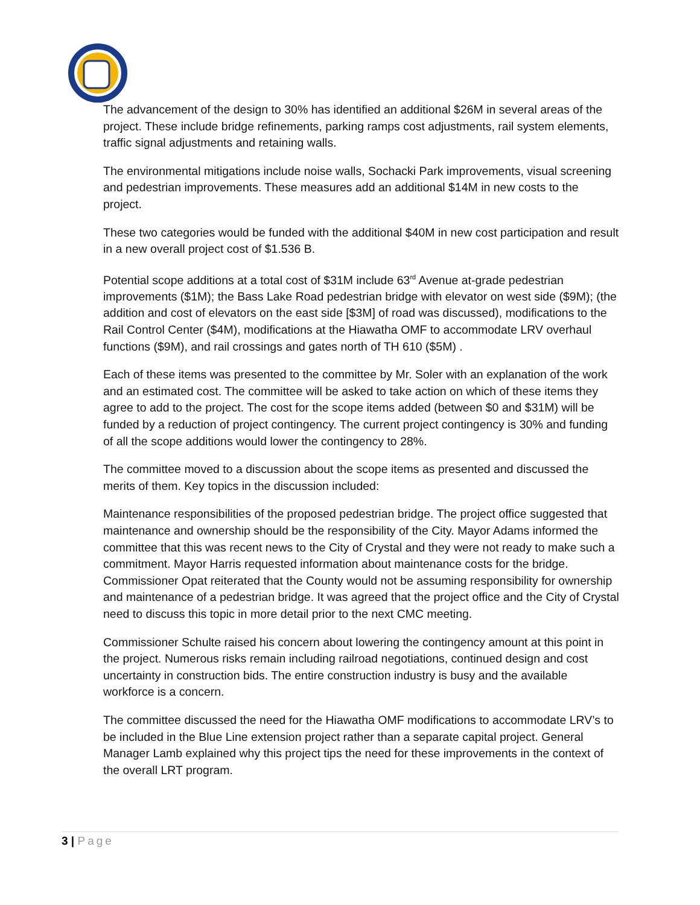The advancement of the design to 30% has identified an additional $26M in several areas of the project. These include bridge refinements, parking ramps cost adjustments, rail system elements, traffic signal adjustments and retaining walls.
The environmental mitigations include noise walls, Sochacki Park improvements, visual screening and pedestrian improvements. These measures add an additional $14M in new costs to the project.
These two categories would be funded with the additional $40M in new cost participation and result in a new overall project cost of $1.536 B.
Potential scope additions at a total cost of $31M include 63<sup>rd</sup> Avenue at-grade pedestrian improvements ($1M); the Bass Lake Road pedestrian bridge with elevator on west side ($9M); (the addition and cost of elevators on the east side [$3M] of road was discussed), modifications to the Rail Control Center ($4M), modifications at the Hiawatha OMF to accommodate LRV overhaul functions ($9M), and rail crossings and gates north of TH 610 ($5M) .
Each of these items was presented to the committee by Mr. Soler with an explanation of the work and an estimated cost. The committee will be asked to take action on which of these items they agree to add to the project. The cost for the scope items added (between $0 and $31M) will be funded by a reduction of project contingency. The current project contingency is 30% and funding of all the scope additions would lower the contingency to 28%.
The committee moved to a discussion about the scope items as presented and discussed the merits of them. Key topics in the discussion included:
Maintenance responsibilities of the proposed pedestrian bridge. The project office suggested that maintenance and ownership should be the responsibility of the City. Mayor Adams informed the committee that this was recent news to the City of Crystal and they were not ready to make such a commitment. Mayor Harris requested information about maintenance costs for the bridge. Commissioner Opat reiterated that the County would not be assuming responsibility for ownership and maintenance of a pedestrian bridge. It was agreed that the project office and the City of Crystal need to discuss this topic in more detail prior to the next CMC meeting.
Commissioner Schulte raised his concern about lowering the contingency amount at this point in the project. Numerous risks remain including railroad negotiations, continued design and cost uncertainty in construction bids. The entire construction industry is busy and the available workforce is a concern.
The committee discussed the need for the Hiawatha OMF modifications to accommodate LRV’s to be included in the Blue Line extension project rather than a separate capital project. General Manager Lamb explained why this project tips the need for these improvements in the context of the overall LRT program.
3 | Page